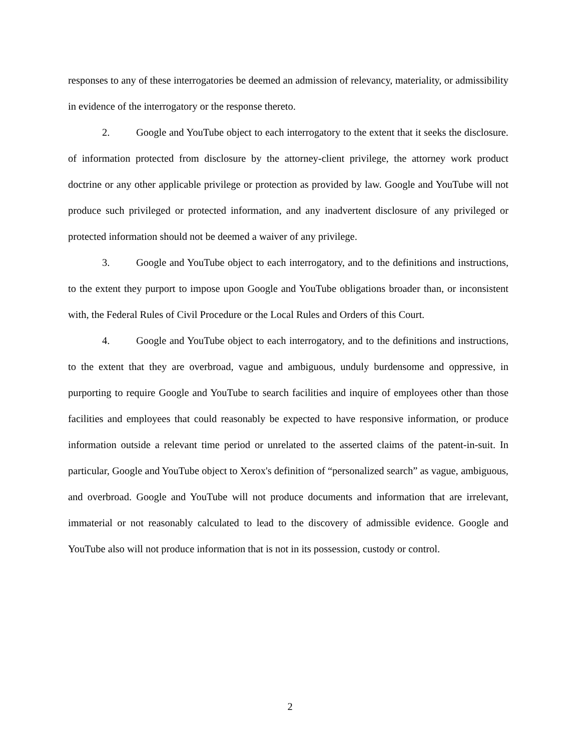responses to any of these interrogatories be deemed an admission of relevancy, materiality, or admissibility in evidence of the interrogatory or the response thereto.
2. Google and YouTube object to each interrogatory to the extent that it seeks the disclosure. of information protected from disclosure by the attorney-client privilege, the attorney work product doctrine or any other applicable privilege or protection as provided by law. Google and YouTube will not produce such privileged or protected information, and any inadvertent disclosure of any privileged or protected information should not be deemed a waiver of any privilege.
3. Google and YouTube object to each interrogatory, and to the definitions and instructions, to the extent they purport to impose upon Google and YouTube obligations broader than, or inconsistent with, the Federal Rules of Civil Procedure or the Local Rules and Orders of this Court.
4. Google and YouTube object to each interrogatory, and to the definitions and instructions, to the extent that they are overbroad, vague and ambiguous, unduly burdensome and oppressive, in purporting to require Google and YouTube to search facilities and inquire of employees other than those facilities and employees that could reasonably be expected to have responsive information, or produce information outside a relevant time period or unrelated to the asserted claims of the patent-in-suit. In particular, Google and YouTube object to Xerox's definition of “personalized search” as vague, ambiguous, and overbroad. Google and YouTube will not produce documents and information that are irrelevant, immaterial or not reasonably calculated to lead to the discovery of admissible evidence. Google and YouTube also will not produce information that is not in its possession, custody or control.
2